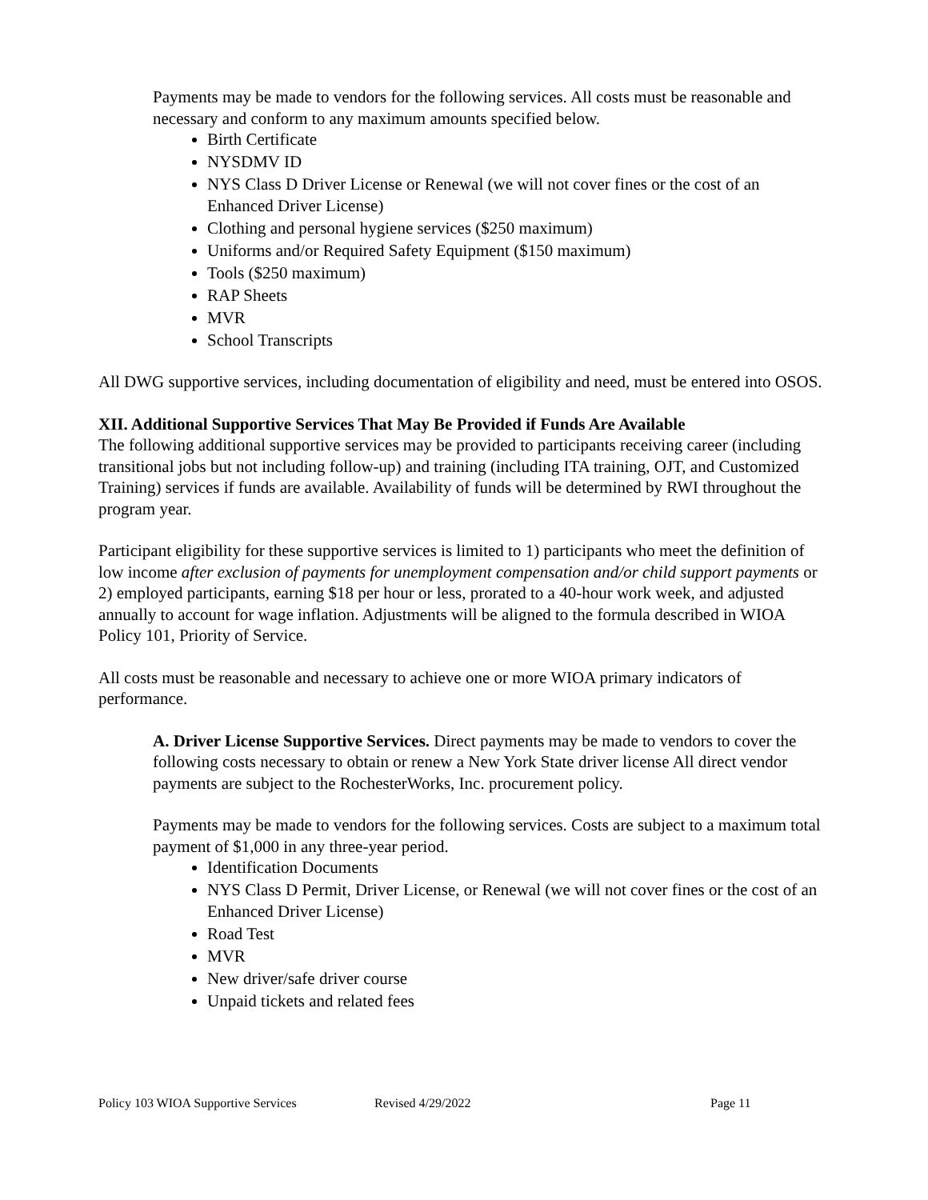Payments may be made to vendors for the following services. All costs must be reasonable and necessary and conform to any maximum amounts specified below.
Birth Certificate
NYSDMV ID
NYS Class D Driver License or Renewal (we will not cover fines or the cost of an Enhanced Driver License)
Clothing and personal hygiene services ($250 maximum)
Uniforms and/or Required Safety Equipment ($150 maximum)
Tools ($250 maximum)
RAP Sheets
MVR
School Transcripts
All DWG supportive services, including documentation of eligibility and need, must be entered into OSOS.
XII. Additional Supportive Services That May Be Provided if Funds Are Available
The following additional supportive services may be provided to participants receiving career (including transitional jobs but not including follow-up) and training (including ITA training, OJT, and Customized Training) services if funds are available. Availability of funds will be determined by RWI throughout the program year.
Participant eligibility for these supportive services is limited to 1) participants who meet the definition of low income after exclusion of payments for unemployment compensation and/or child support payments or 2) employed participants, earning $18 per hour or less, prorated to a 40-hour work week, and adjusted annually to account for wage inflation. Adjustments will be aligned to the formula described in WIOA Policy 101, Priority of Service.
All costs must be reasonable and necessary to achieve one or more WIOA primary indicators of performance.
A. Driver License Supportive Services. Direct payments may be made to vendors to cover the following costs necessary to obtain or renew a New York State driver license All direct vendor payments are subject to the RochesterWorks, Inc. procurement policy.
Payments may be made to vendors for the following services. Costs are subject to a maximum total payment of $1,000 in any three-year period.
Identification Documents
NYS Class D Permit, Driver License, or Renewal (we will not cover fines or the cost of an Enhanced Driver License)
Road Test
MVR
New driver/safe driver course
Unpaid tickets and related fees
Policy 103 WIOA Supportive Services Revised 4/29/2022 Page 11